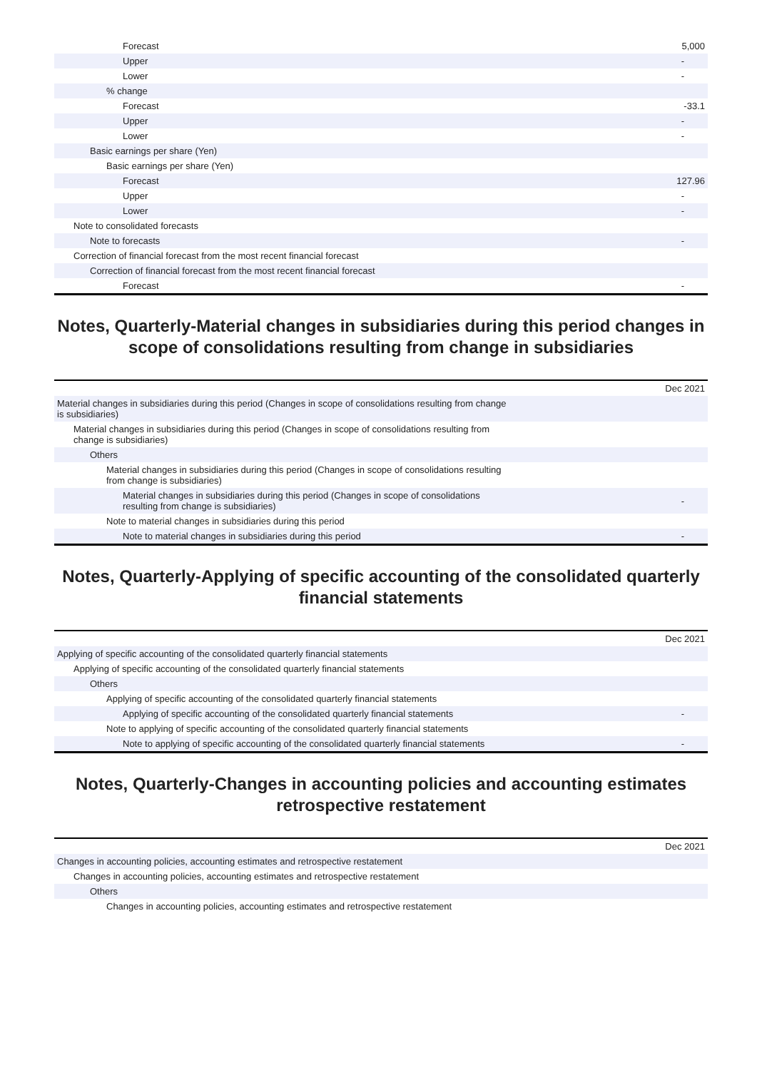| Forecast | | 5,000 |
| Upper | | - |
| Lower | | - |
| % change | | |
| Forecast | | -33.1 |
| Upper | | - |
| Lower | | - |
| Basic earnings per share (Yen) | | |
| Basic earnings per share (Yen) | | |
| Forecast | | 127.96 |
| Upper | | - |
| Lower | | - |
| Note to consolidated forecasts | | |
| Note to forecasts | | - |
| Correction of financial forecast from the most recent financial forecast | | |
| Correction of financial forecast from the most recent financial forecast | | |
| Forecast | | - |
Notes, Quarterly-Material changes in subsidiaries during this period changes in scope of consolidations resulting from change in subsidiaries
| | | Dec 2021 |
| Material changes in subsidiaries during this period (Changes in scope of consolidations resulting from change is subsidiaries) | | |
| Material changes in subsidiaries during this period (Changes in scope of consolidations resulting from change is subsidiaries) | | |
| Others | | |
| Material changes in subsidiaries during this period (Changes in scope of consolidations resulting from change is subsidiaries) | | |
| Material changes in subsidiaries during this period (Changes in scope of consolidations resulting from change is subsidiaries) | | - |
| Note to material changes in subsidiaries during this period | | |
| Note to material changes in subsidiaries during this period | | - |
Notes, Quarterly-Applying of specific accounting of the consolidated quarterly financial statements
| | | Dec 2021 |
| Applying of specific accounting of the consolidated quarterly financial statements | | |
| Applying of specific accounting of the consolidated quarterly financial statements | | |
| Others | | |
| Applying of specific accounting of the consolidated quarterly financial statements | | |
| Applying of specific accounting of the consolidated quarterly financial statements | | - |
| Note to applying of specific accounting of the consolidated quarterly financial statements | | |
| Note to applying of specific accounting of the consolidated quarterly financial statements | | - |
Notes, Quarterly-Changes in accounting policies and accounting estimates retrospective restatement
| | | Dec 2021 |
| Changes in accounting policies, accounting estimates and retrospective restatement | | |
| Changes in accounting policies, accounting estimates and retrospective restatement | | |
| Others | | |
| Changes in accounting policies, accounting estimates and retrospective restatement | | |